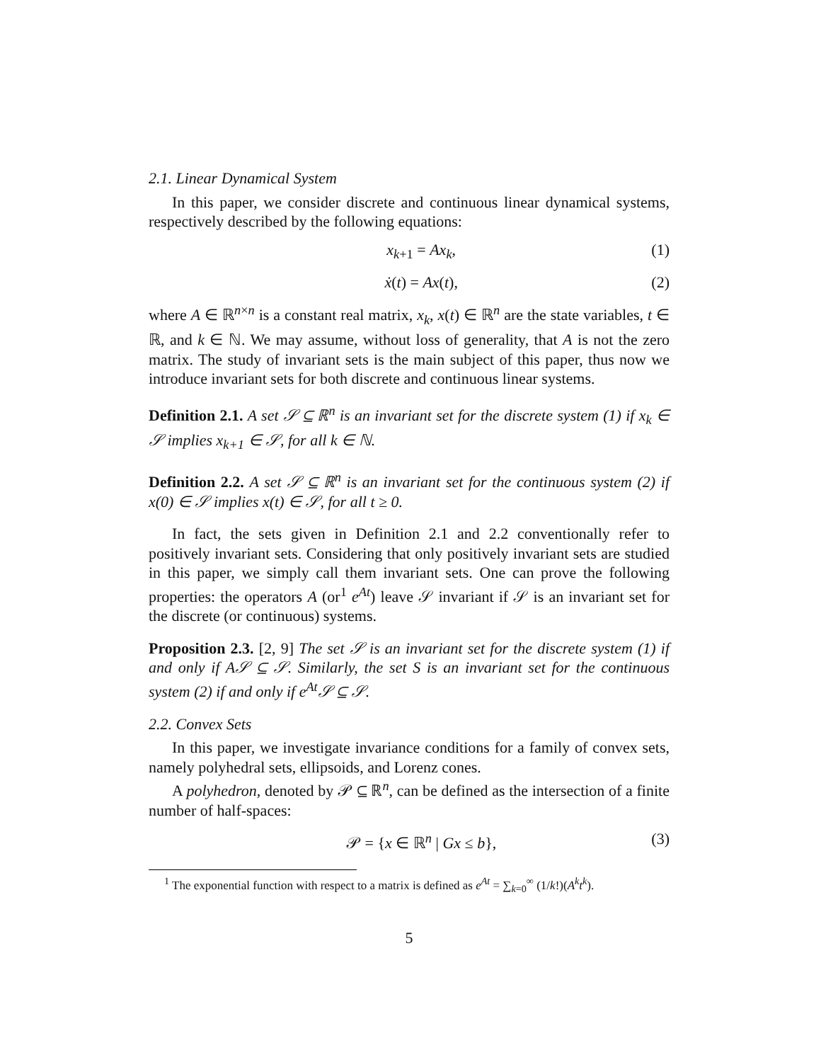2.1. Linear Dynamical System
In this paper, we consider discrete and continuous linear dynamical systems, respectively described by the following equations:
x<sub>k+1</sub> = Ax<sub>k</sub>, (1)
ẋ(t) = Ax(t), (2)
where A ∈ ℝ<sup>n×n</sup> is a constant real matrix, x<sub>k</sub>, x(t) ∈ ℝ<sup>n</sup> are the state variables, t ∈ ℝ, and k ∈ ℕ. We may assume, without loss of generality, that A is not the zero matrix. The study of invariant sets is the main subject of this paper, thus now we introduce invariant sets for both discrete and continuous linear systems.
Definition 2.1. A set 𝒮 ⊆ ℝ<sup>n</sup> is an invariant set for the discrete system (1) if x<sub>k</sub> ∈ 𝒮 implies x<sub>k+1</sub> ∈ 𝒮, for all k ∈ ℕ.
Definition 2.2. A set 𝒮 ⊆ ℝ<sup>n</sup> is an invariant set for the continuous system (2) if x(0) ∈ 𝒮 implies x(t) ∈ 𝒮, for all t ≥ 0.
In fact, the sets given in Definition 2.1 and 2.2 conventionally refer to positively invariant sets. Considering that only positively invariant sets are studied in this paper, we simply call them invariant sets. One can prove the following properties: the operators A (or<sup>1</sup> e<sup>At</sup>) leave 𝒮 invariant if 𝒮 is an invariant set for the discrete (or continuous) systems.
Proposition 2.3. [2, 9] The set 𝒮 is an invariant set for the discrete system (1) if and only if A𝒮 ⊆ 𝒮. Similarly, the set S is an invariant set for the continuous system (2) if and only if e<sup>At</sup>𝒮 ⊆ 𝒮.
2.2. Convex Sets
In this paper, we investigate invariance conditions for a family of convex sets, namely polyhedral sets, ellipsoids, and Lorenz cones.
A polyhedron, denoted by 𝒫 ⊆ ℝ<sup>n</sup>, can be defined as the intersection of a finite number of half-spaces:
𝒫 = {x ∈ ℝ<sup>n</sup> | Gx ≤ b}, (3)
<sup>1</sup> The exponential function with respect to a matrix is defined as e<sup>At</sup> = ∑<sub>k=0</sub><sup>∞</sup> (1/k!)(A<sup>k</sup>t<sup>k</sup>).
5